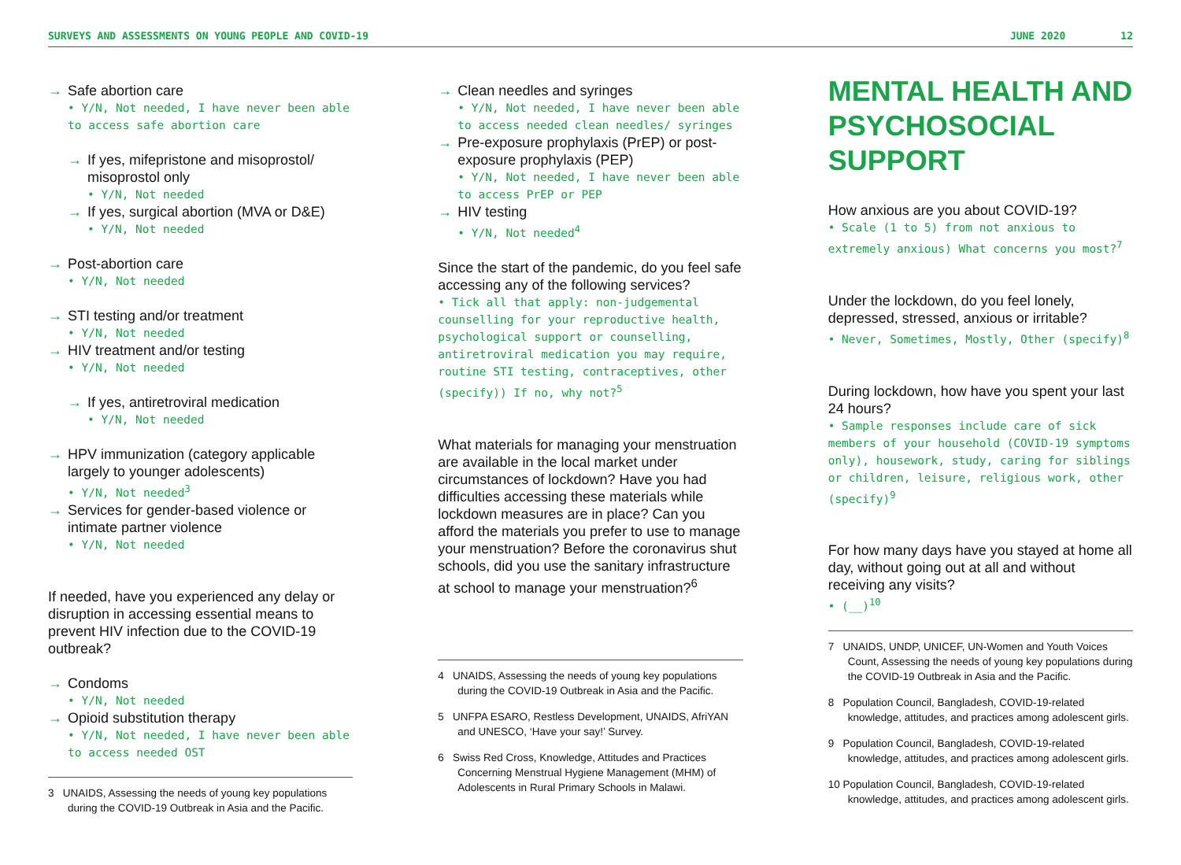SURVEYS AND ASSESSMENTS ON YOUNG PEOPLE AND COVID-19 JUNE 2020 12
Safe abortion care
• Y/N, Not needed, I have never been able to access safe abortion care
If yes, mifepristone and misoprostol/ misoprostol only
• Y/N, Not needed
If yes, surgical abortion (MVA or D&E)
• Y/N, Not needed
Post-abortion care
• Y/N, Not needed
STI testing and/or treatment
• Y/N, Not needed
HIV treatment and/or testing
• Y/N, Not needed
If yes, antiretroviral medication
• Y/N, Not needed
HPV immunization (category applicable largely to younger adolescents)
• Y/N, Not needed<sup>3</sup>
Services for gender-based violence or intimate partner violence
• Y/N, Not needed
If needed, have you experienced any delay or disruption in accessing essential means to prevent HIV infection due to the COVID-19 outbreak?
Condoms
• Y/N, Not needed
Opioid substitution therapy
• Y/N, Not needed, I have never been able to access needed OST
3 UNAIDS, Assessing the needs of young key populations during the COVID-19 Outbreak in Asia and the Pacific.
Clean needles and syringes
• Y/N, Not needed, I have never been able to access needed clean needles/ syringes
Pre-exposure prophylaxis (PrEP) or post-exposure prophylaxis (PEP)
• Y/N, Not needed, I have never been able to access PrEP or PEP
HIV testing
• Y/N, Not needed<sup>4</sup>
Since the start of the pandemic, do you feel safe accessing any of the following services?
• Tick all that apply: non-judgemental counselling for your reproductive health, psychological support or counselling, antiretroviral medication you may require, routine STI testing, contraceptives, other (specify)) If no, why not?<sup>5</sup>
What materials for managing your menstruation are available in the local market under circumstances of lockdown? Have you had difficulties accessing these materials while lockdown measures are in place? Can you afford the materials you prefer to use to manage your menstruation? Before the coronavirus shut schools, did you use the sanitary infrastructure at school to manage your menstruation?<sup>6</sup>
4 UNAIDS, Assessing the needs of young key populations during the COVID-19 Outbreak in Asia and the Pacific.
5 UNFPA ESARO, Restless Development, UNAIDS, AfriYAN and UNESCO, ‘Have your say!’ Survey.
6 Swiss Red Cross, Knowledge, Attitudes and Practices Concerning Menstrual Hygiene Management (MHM) of Adolescents in Rural Primary Schools in Malawi.
MENTAL HEALTH AND PSYCHOSOCIAL SUPPORT
How anxious are you about COVID-19?
• Scale (1 to 5) from not anxious to extremely anxious) What concerns you most?<sup>7</sup>
Under the lockdown, do you feel lonely, depressed, stressed, anxious or irritable?
• Never, Sometimes, Mostly, Other (specify)<sup>8</sup>
During lockdown, how have you spent your last 24 hours?
• Sample responses include care of sick members of your household (COVID-19 symptoms only), housework, study, caring for siblings or children, leisure, religious work, other (specify)<sup>9</sup>
For how many days have you stayed at home all day, without going out at all and without receiving any visits?
• (__)<sup>10</sup>
7 UNAIDS, UNDP, UNICEF, UN-Women and Youth Voices Count, Assessing the needs of young key populations during the COVID-19 Outbreak in Asia and the Pacific.
8 Population Council, Bangladesh, COVID-19-related knowledge, attitudes, and practices among adolescent girls.
9 Population Council, Bangladesh, COVID-19-related knowledge, attitudes, and practices among adolescent girls.
10 Population Council, Bangladesh, COVID-19-related knowledge, attitudes, and practices among adolescent girls.